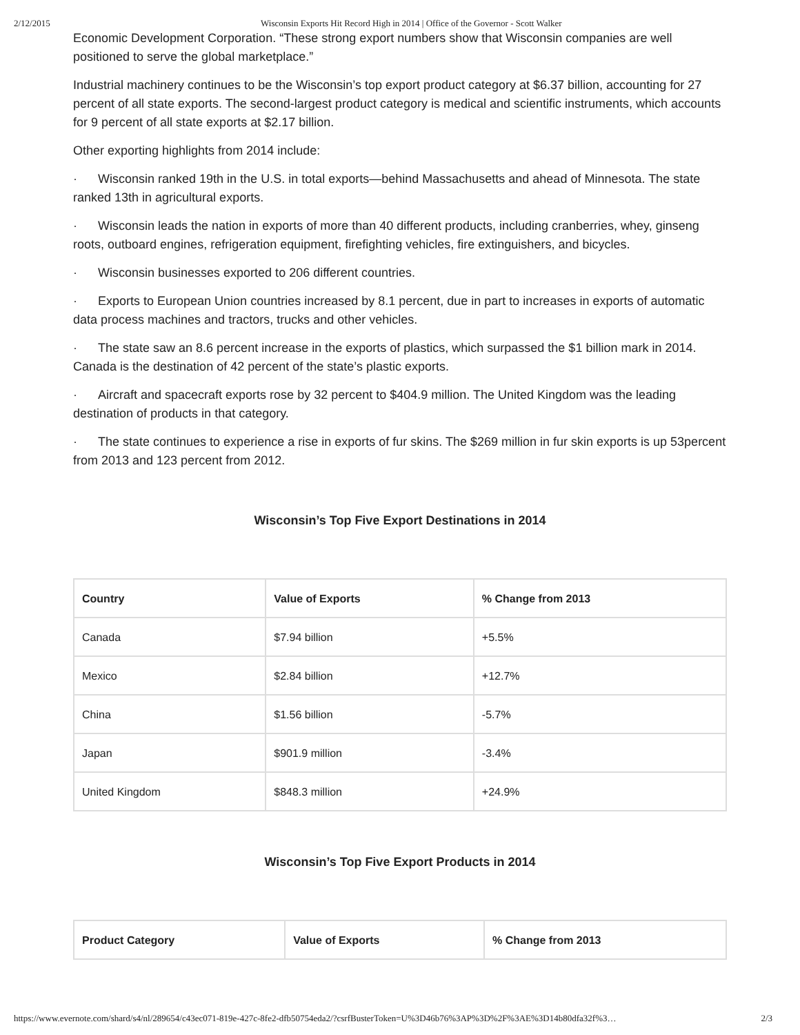2/12/2015 Wisconsin Exports Hit Record High in 2014 | Office of the Governor - Scott Walker
Economic Development Corporation. “These strong export numbers show that Wisconsin companies are well positioned to serve the global marketplace.”
Industrial machinery continues to be the Wisconsin’s top export product category at $6.37 billion, accounting for 27 percent of all state exports. The second-largest product category is medical and scientific instruments, which accounts for 9 percent of all state exports at $2.17 billion.
Other exporting highlights from 2014 include:
· Wisconsin ranked 19th in the U.S. in total exports—behind Massachusetts and ahead of Minnesota. The state ranked 13th in agricultural exports.
· Wisconsin leads the nation in exports of more than 40 different products, including cranberries, whey, ginseng roots, outboard engines, refrigeration equipment, firefighting vehicles, fire extinguishers, and bicycles.
· Wisconsin businesses exported to 206 different countries.
· Exports to European Union countries increased by 8.1 percent, due in part to increases in exports of automatic data process machines and tractors, trucks and other vehicles.
· The state saw an 8.6 percent increase in the exports of plastics, which surpassed the $1 billion mark in 2014. Canada is the destination of 42 percent of the state’s plastic exports.
· Aircraft and spacecraft exports rose by 32 percent to $404.9 million. The United Kingdom was the leading destination of products in that category.
· The state continues to experience a rise in exports of fur skins. The $269 million in fur skin exports is up 53percent from 2013 and 123 percent from 2012.
Wisconsin’s Top Five Export Destinations in 2014
| Country | Value of Exports | % Change from 2013 |
| --- | --- | --- |
| Canada | $7.94 billion | +5.5% |
| Mexico | $2.84 billion | +12.7% |
| China | $1.56 billion | -5.7% |
| Japan | $901.9 million | -3.4% |
| United Kingdom | $848.3 million | +24.9% |
Wisconsin’s Top Five Export Products in 2014
| Product Category | Value of Exports | % Change from 2013 |
| --- | --- | --- |
https://www.evernote.com/shard/s4/nl/289654/c43ec071-819e-427c-8fe2-dfb50754eda2/?csrfBusterToken=U%3D46b76%3AP%3D%2F%3AE%3D14b80dfa32f%3… 2/3